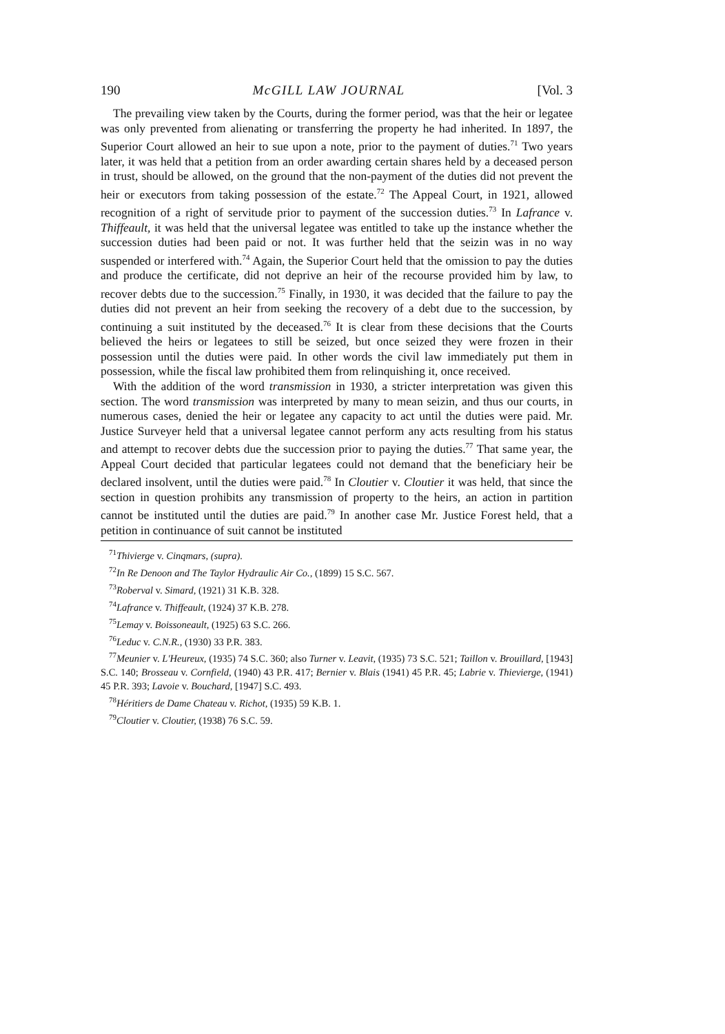190 McGILL LAW JOURNAL [Vol. 3
The prevailing view taken by the Courts, during the former period, was that the heir or legatee was only prevented from alienating or transferring the property he had inherited. In 1897, the Superior Court allowed an heir to sue upon a note, prior to the payment of duties.<sup>71</sup> Two years later, it was held that a petition from an order awarding certain shares held by a deceased person in trust, should be allowed, on the ground that the non-payment of the duties did not prevent the heir or executors from taking possession of the estate.<sup>72</sup> The Appeal Court, in 1921, allowed recognition of a right of servitude prior to payment of the succession duties.<sup>73</sup> In Lafrance v. Thiffeault, it was held that the universal legatee was entitled to take up the instance whether the succession duties had been paid or not. It was further held that the seizin was in no way suspended or interfered with.<sup>74</sup> Again, the Superior Court held that the omission to pay the duties and produce the certificate, did not deprive an heir of the recourse provided him by law, to recover debts due to the succession.<sup>75</sup> Finally, in 1930, it was decided that the failure to pay the duties did not prevent an heir from seeking the recovery of a debt due to the succession, by continuing a suit instituted by the deceased.<sup>76</sup> It is clear from these decisions that the Courts believed the heirs or legatees to still be seized, but once seized they were frozen in their possession until the duties were paid. In other words the civil law immediately put them in possession, while the fiscal law prohibited them from relinquishing it, once received.
With the addition of the word transmission in 1930, a stricter interpretation was given this section. The word transmission was interpreted by many to mean seizin, and thus our courts, in numerous cases, denied the heir or legatee any capacity to act until the duties were paid. Mr. Justice Surveyer held that a universal legatee cannot perform any acts resulting from his status and attempt to recover debts due the succession prior to paying the duties.<sup>77</sup> That same year, the Appeal Court decided that particular legatees could not demand that the beneficiary heir be declared insolvent, until the duties were paid.<sup>78</sup> In Cloutier v. Cloutier it was held, that since the section in question prohibits any transmission of property to the heirs, an action in partition cannot be instituted until the duties are paid.<sup>79</sup> In another case Mr. Justice Forest held, that a petition in continuance of suit cannot be instituted
<sup>71</sup> Thivierge v. Cinqmars, (supra).
<sup>72</sup>In Re Denoon and The Taylor Hydraulic Air Co., (1899) 15 S.C. 567.
<sup>73</sup> Roberval v. Simard, (1921) 31 K.B. 328.
<sup>74</sup> Lafrance v. Thiffeault, (1924) 37 K.B. 278.
<sup>75</sup> Lemay v. Boissoneault, (1925) 63 S.C. 266.
<sup>76</sup> Leduc v. C.N.R., (1930) 33 P.R. 383.
<sup>77</sup> Meunier v. L'Heureux, (1935) 74 S.C. 360; also Turner v. Leavit, (1935) 73 S.C. 521; Taillon v. Brouillard, [1943] S.C. 140; Brosseau v. Cornfield, (1940) 43 P.R. 417; Bernier v. Blais (1941) 45 P.R. 45; Labrie v. Thievierge, (1941) 45 P.R. 393; Lavoie v. Bouchard, [1947] S.C. 493.
<sup>78</sup>Héritiers de Dame Chateau v. Richot, (1935) 59 K.B. 1.
<sup>79</sup> Cloutier v. Cloutier, (1938) 76 S.C. 59.